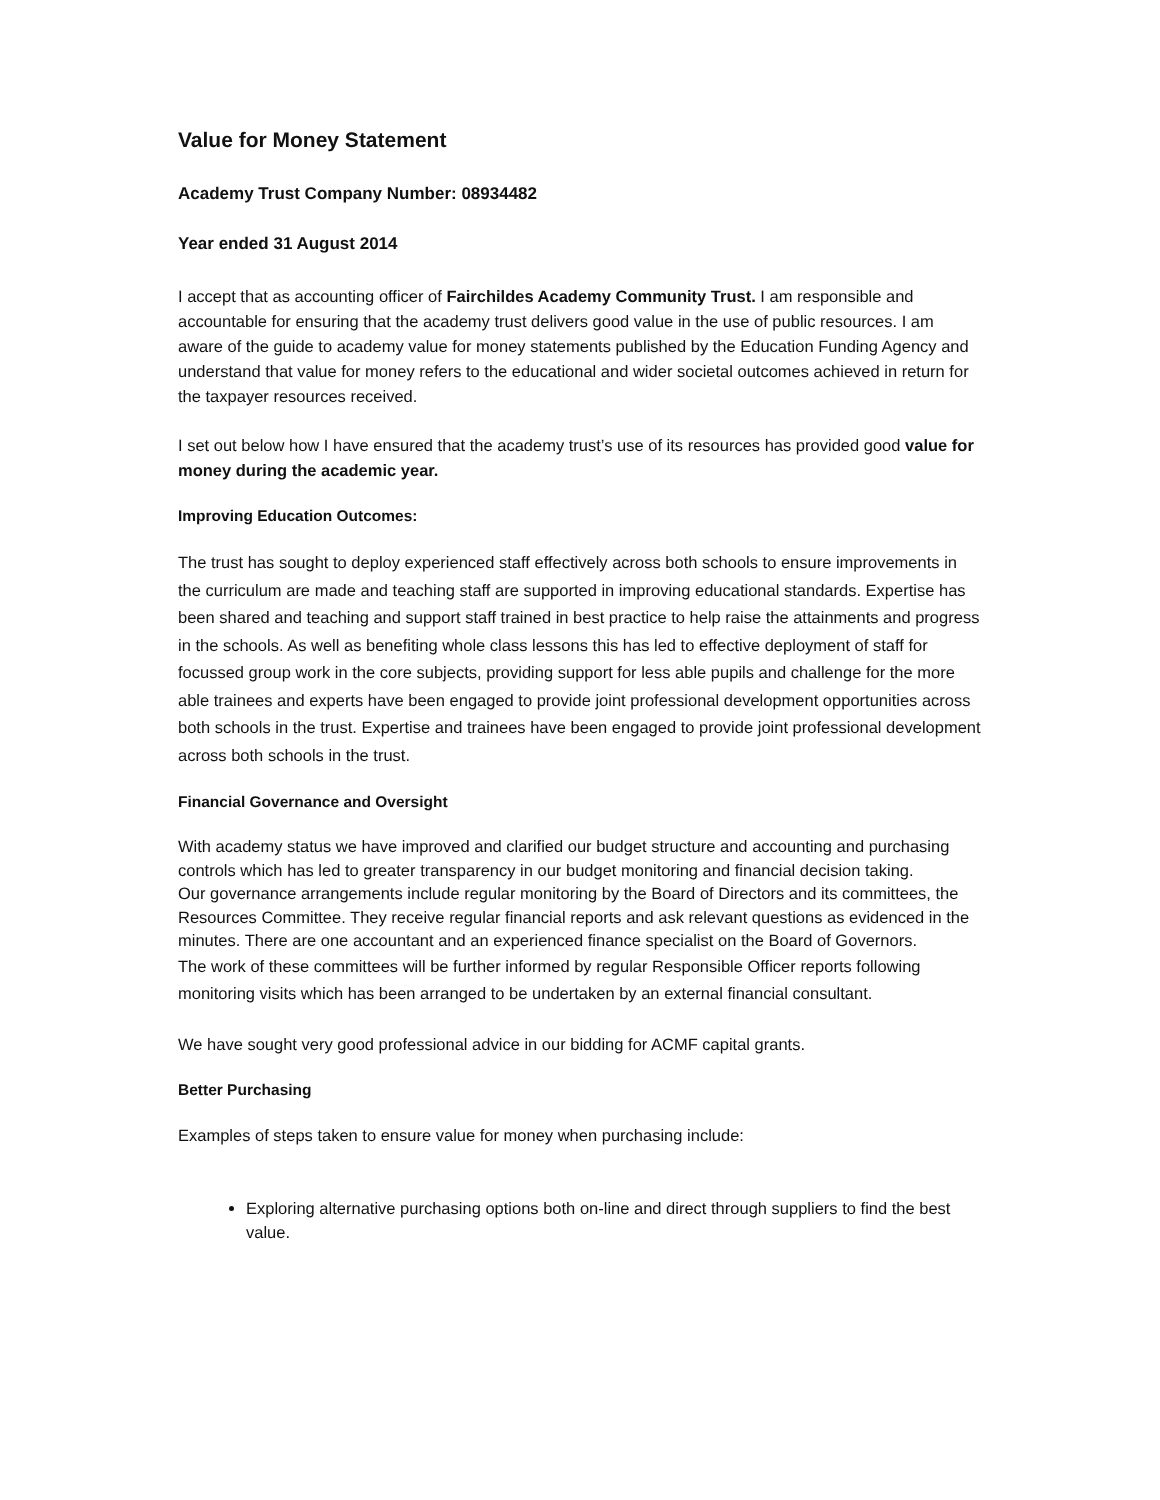Value for Money Statement
Academy Trust Company Number: 08934482
Year ended 31 August 2014
I accept that as accounting officer of Fairchildes Academy Community Trust. I am responsible and accountable for ensuring that the academy trust delivers good value in the use of public resources. I am aware of the guide to academy value for money statements published by the Education Funding Agency and understand that value for money refers to the educational and wider societal outcomes achieved in return for the taxpayer resources received.
I set out below how I have ensured that the academy trust’s use of its resources has provided good value for money during the academic year.
Improving Education Outcomes:
The trust has sought to deploy experienced staff effectively across both schools to ensure improvements in the curriculum are made and teaching staff are supported in improving educational standards. Expertise has been shared and teaching and support staff trained in best practice to help raise the attainments and progress in the schools. As well as benefiting whole class lessons this has led to effective deployment of staff for focussed group work in the core subjects, providing support for less able pupils and challenge for the more able trainees and experts have been engaged to provide joint professional development opportunities across both schools in the trust. Expertise and trainees have been engaged to provide joint professional development across both schools in the trust.
Financial Governance and Oversight
With academy status we have improved and clarified our budget structure and accounting and purchasing controls which has led to greater transparency in our budget monitoring and financial decision taking.
Our governance arrangements include regular monitoring by the Board of Directors and its committees, the Resources Committee. They receive regular financial reports and ask relevant questions as evidenced in the minutes. There are one accountant and an experienced finance specialist on the Board of Governors.
The work of these committees will be further informed by regular Responsible Officer reports following monitoring visits which has been arranged to be undertaken by an external financial consultant.
We have sought very good professional advice in our bidding for ACMF capital grants.
Better Purchasing
Examples of steps taken to ensure value for money when purchasing include:
Exploring alternative purchasing options both on-line and direct through suppliers to find the best value.